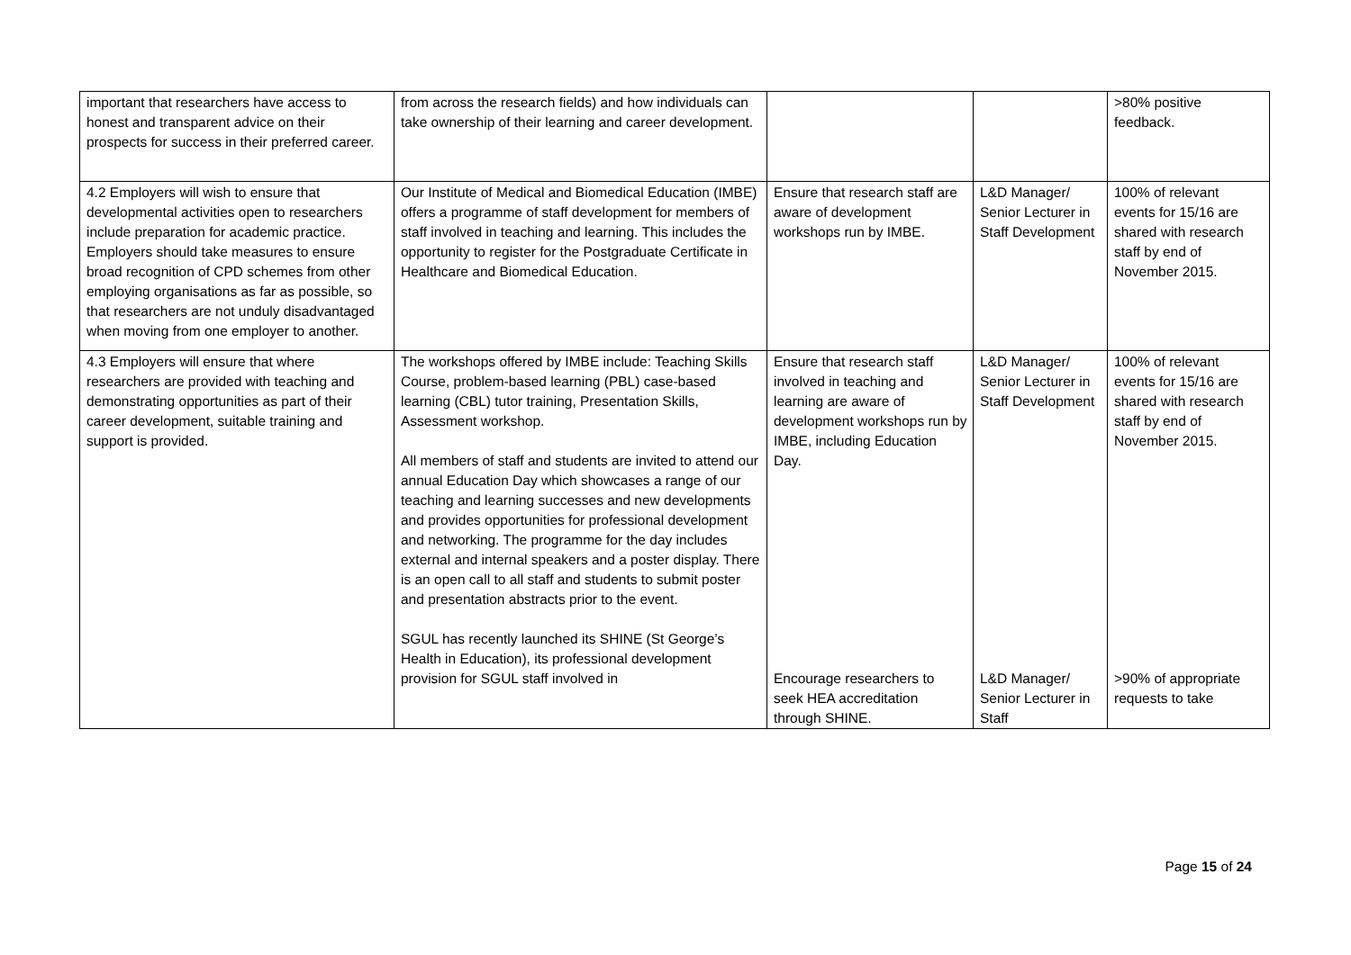| important that researchers have access to honest and transparent advice on their prospects for success in their preferred career. | from across the research fields) and how individuals can take ownership of their learning and career development. | | | >80% positive feedback. |
| 4.2 Employers will wish to ensure that developmental activities open to researchers include preparation for academic practice. Employers should take measures to ensure broad recognition of CPD schemes from other employing organisations as far as possible, so that researchers are not unduly disadvantaged when moving from one employer to another. | Our Institute of Medical and Biomedical Education (IMBE) offers a programme of staff development for members of staff involved in teaching and learning. This includes the opportunity to register for the Postgraduate Certificate in Healthcare and Biomedical Education. | Ensure that research staff are aware of development workshops run by IMBE. | L&D Manager/ Senior Lecturer in Staff Development | 100% of relevant events for 15/16 are shared with research staff by end of November 2015. |
| 4.3 Employers will ensure that where researchers are provided with teaching and demonstrating opportunities as part of their career development, suitable training and support is provided. | The workshops offered by IMBE include: Teaching Skills Course, problem-based learning (PBL) case-based learning (CBL) tutor training, Presentation Skills, Assessment workshop. All members of staff and students are invited to attend our annual Education Day which showcases a range of our teaching and learning successes and new developments and provides opportunities for professional development and networking. The programme for the day includes external and internal speakers and a poster display. There is an open call to all staff and students to submit poster and presentation abstracts prior to the event. SGUL has recently launched its SHINE (St George’s Health in Education), its professional development provision for SGUL staff involved in | Ensure that research staff involved in teaching and learning are aware of development workshops run by IMBE, including Education Day. Encourage researchers to seek HEA accreditation through SHINE. | L&D Manager/ Senior Lecturer in Staff Development L&D Manager/ Senior Lecturer in Staff | 100% of relevant events for 15/16 are shared with research staff by end of November 2015. >90% of appropriate requests to take |
Page 15 of 24